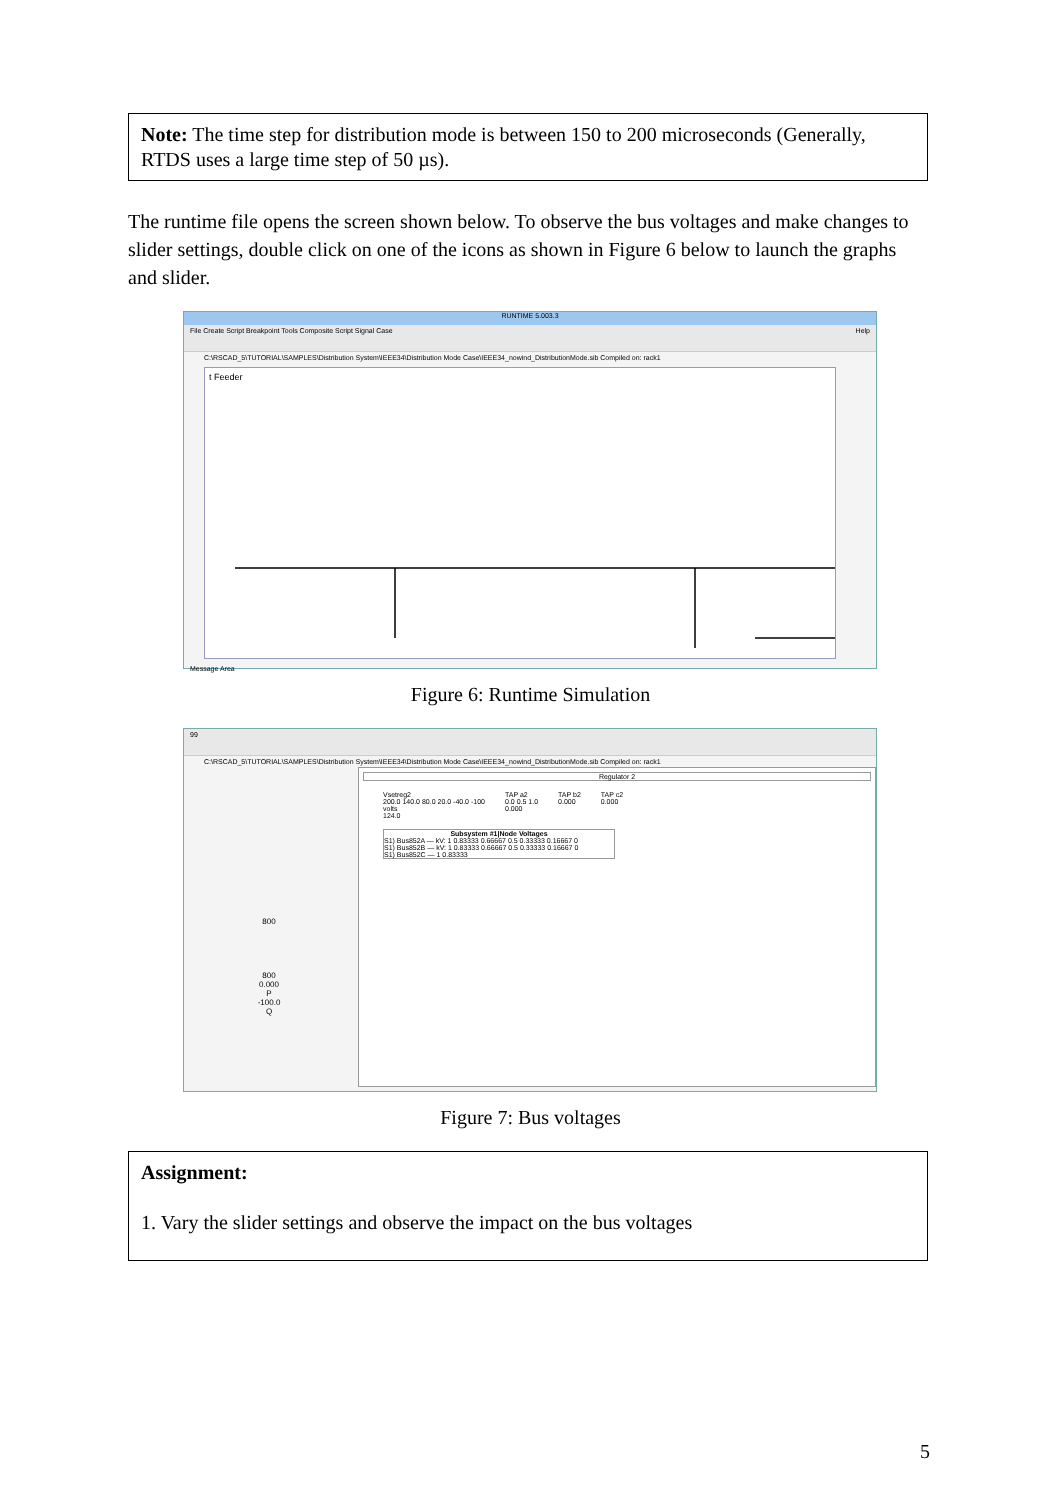Note: The time step for distribution mode is between 150 to 200 microseconds (Generally, RTDS uses a large time step of 50 µs).
The runtime file opens the screen shown below. To observe the bus voltages and make changes to slider settings, double click on one of the icons as shown in Figure 6 below to launch the graphs and slider.
RUNTIME 5.003.3
File Create Script Breakpoint Tools Composite Script Signal Case Help
C:\RSCAD_5\TUTORIAL\SAMPLES\Distribution System\IEEE34\Distribution Mode Case\IEEE34_nowind_DistributionMode.sib Compiled on: rack1
t Feeder
Message Area
Figure 6: Runtime Simulation
99
C:\RSCAD_5\TUTORIAL\SAMPLES\Distribution System\IEEE34\Distribution Mode Case\IEEE34_nowind_DistributionMode.sib Compiled on: rack1
800
800
0.000
P
-100.0
Q
Regulator 2
Vsetreg2
200.0 140.0 80.0 20.0 -40.0 -100
volts
124.0
TAP a2
0.0 0.5 1.0
0.000
TAP b2
0.000
TAP c2
0.000
Subsystem #1|Node Voltages
S1) Bus852A — kV: 1 0.83333 0.66667 0.5 0.33333 0.16667 0
S1) Bus852B — kV: 1 0.83333 0.66667 0.5 0.33333 0.16667 0
S1) Bus852C — 1 0.83333
Figure 7: Bus voltages
Assignment:
1. Vary the slider settings and observe the impact on the bus voltages
5